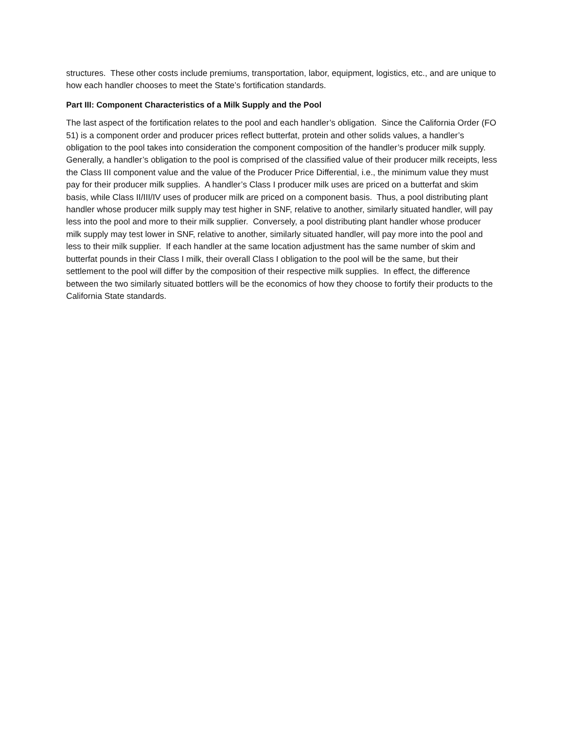structures. These other costs include premiums, transportation, labor, equipment, logistics, etc., and are unique to how each handler chooses to meet the State’s fortification standards.
Part III: Component Characteristics of a Milk Supply and the Pool
The last aspect of the fortification relates to the pool and each handler’s obligation. Since the California Order (FO 51) is a component order and producer prices reflect butterfat, protein and other solids values, a handler’s obligation to the pool takes into consideration the component composition of the handler’s producer milk supply. Generally, a handler’s obligation to the pool is comprised of the classified value of their producer milk receipts, less the Class III component value and the value of the Producer Price Differential, i.e., the minimum value they must pay for their producer milk supplies. A handler’s Class I producer milk uses are priced on a butterfat and skim basis, while Class II/III/IV uses of producer milk are priced on a component basis. Thus, a pool distributing plant handler whose producer milk supply may test higher in SNF, relative to another, similarly situated handler, will pay less into the pool and more to their milk supplier. Conversely, a pool distributing plant handler whose producer milk supply may test lower in SNF, relative to another, similarly situated handler, will pay more into the pool and less to their milk supplier. If each handler at the same location adjustment has the same number of skim and butterfat pounds in their Class I milk, their overall Class I obligation to the pool will be the same, but their settlement to the pool will differ by the composition of their respective milk supplies. In effect, the difference between the two similarly situated bottlers will be the economics of how they choose to fortify their products to the California State standards.